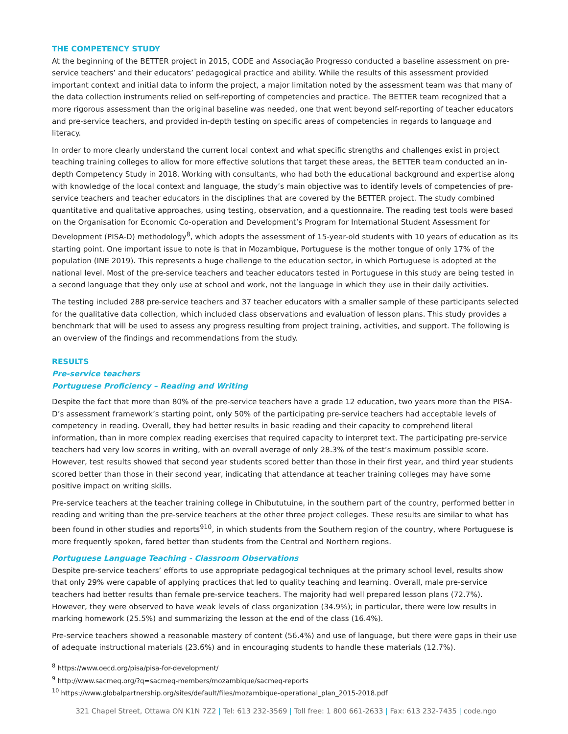THE COMPETENCY STUDY
At the beginning of the BETTER project in 2015, CODE and Associação Progresso conducted a baseline assessment on pre-service teachers’ and their educators’ pedagogical practice and ability. While the results of this assessment provided important context and initial data to inform the project, a major limitation noted by the assessment team was that many of the data collection instruments relied on self-reporting of competencies and practice. The BETTER team recognized that a more rigorous assessment than the original baseline was needed, one that went beyond self-reporting of teacher educators and pre-service teachers, and provided in-depth testing on specific areas of competencies in regards to language and literacy.
In order to more clearly understand the current local context and what specific strengths and challenges exist in project teaching training colleges to allow for more effective solutions that target these areas, the BETTER team conducted an in-depth Competency Study in 2018. Working with consultants, who had both the educational background and expertise along with knowledge of the local context and language, the study’s main objective was to identify levels of competencies of pre-service teachers and teacher educators in the disciplines that are covered by the BETTER project. The study combined quantitative and qualitative approaches, using testing, observation, and a questionnaire. The reading test tools were based on the Organisation for Economic Co-operation and Development’s Program for International Student Assessment for Development (PISA-D) methodology<sup>8</sup>, which adopts the assessment of 15-year-old students with 10 years of education as its starting point. One important issue to note is that in Mozambique, Portuguese is the mother tongue of only 17% of the population (INE 2019). This represents a huge challenge to the education sector, in which Portuguese is adopted at the national level. Most of the pre-service teachers and teacher educators tested in Portuguese in this study are being tested in a second language that they only use at school and work, not the language in which they use in their daily activities.
The testing included 288 pre-service teachers and 37 teacher educators with a smaller sample of these participants selected for the qualitative data collection, which included class observations and evaluation of lesson plans. This study provides a benchmark that will be used to assess any progress resulting from project training, activities, and support. The following is an overview of the findings and recommendations from the study.
RESULTS
Pre-service teachers
Portuguese Proficiency – Reading and Writing
Despite the fact that more than 80% of the pre-service teachers have a grade 12 education, two years more than the PISA-D’s assessment framework’s starting point, only 50% of the participating pre-service teachers had acceptable levels of competency in reading. Overall, they had better results in basic reading and their capacity to comprehend literal information, than in more complex reading exercises that required capacity to interpret text. The participating pre-service teachers had very low scores in writing, with an overall average of only 28.3% of the test’s maximum possible score. However, test results showed that second year students scored better than those in their first year, and third year students scored better than those in their second year, indicating that attendance at teacher training colleges may have some positive impact on writing skills.
Pre-service teachers at the teacher training college in Chibututuine, in the southern part of the country, performed better in reading and writing than the pre-service teachers at the other three project colleges. These results are similar to what has been found in other studies and reports<sup>9</sup><sup>10</sup>, in which students from the Southern region of the country, where Portuguese is more frequently spoken, fared better than students from the Central and Northern regions.
Portuguese Language Teaching - Classroom Observations
Despite pre-service teachers’ efforts to use appropriate pedagogical techniques at the primary school level, results show that only 29% were capable of applying practices that led to quality teaching and learning. Overall, male pre-service teachers had better results than female pre-service teachers. The majority had well prepared lesson plans (72.7%). However, they were observed to have weak levels of class organization (34.9%); in particular, there were low results in marking homework (25.5%) and summarizing the lesson at the end of the class (16.4%).
Pre-service teachers showed a reasonable mastery of content (56.4%) and use of language, but there were gaps in their use of adequate instructional materials (23.6%) and in encouraging students to handle these materials (12.7%).
<sup>8</sup> https://www.oecd.org/pisa/pisa-for-development/
<sup>9</sup> http://www.sacmeq.org/?q=sacmeq-members/mozambique/sacmeq-reports
<sup>10</sup> https://www.globalpartnership.org/sites/default/files/mozambique-operational_plan_2015-2018.pdf
321 Chapel Street, Ottawa ON K1N 7Z2 | Tel: 613 232-3569 | Toll free: 1 800 661-2633 | Fax: 613 232-7435 | code.ngo